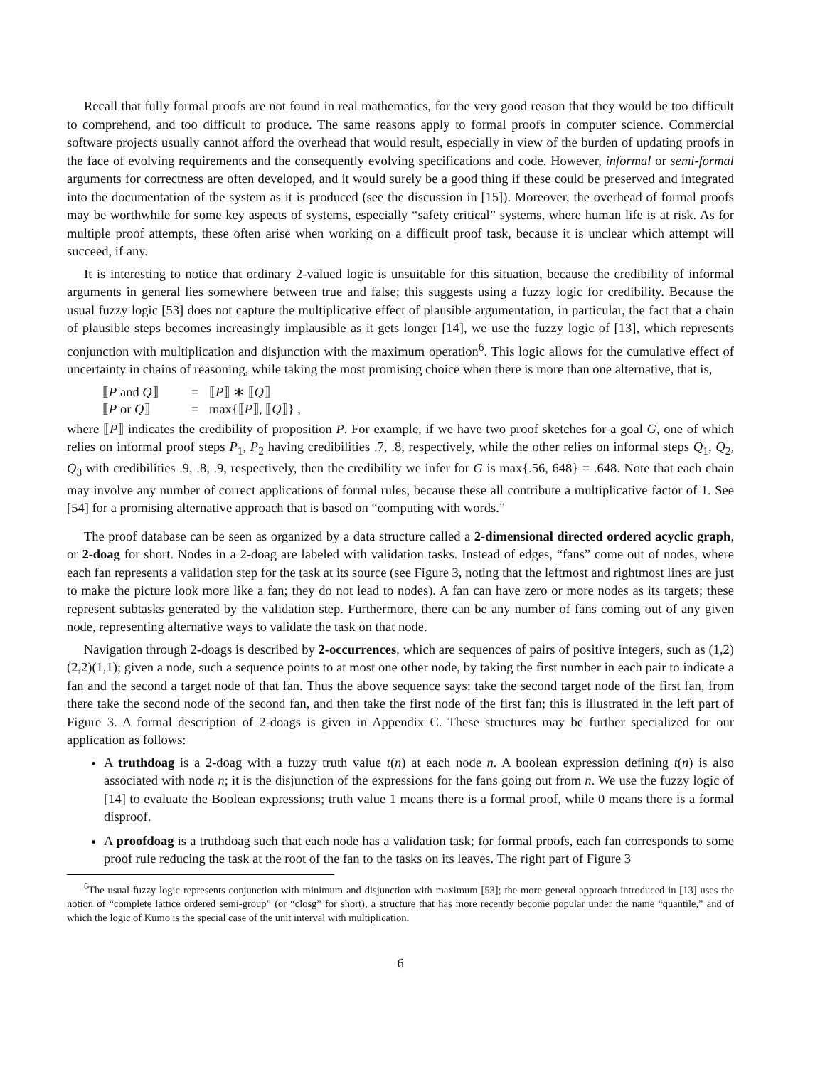Recall that fully formal proofs are not found in real mathematics, for the very good reason that they would be too difficult to comprehend, and too difficult to produce. The same reasons apply to formal proofs in computer science. Commercial software projects usually cannot afford the overhead that would result, especially in view of the burden of updating proofs in the face of evolving requirements and the consequently evolving specifications and code. However, informal or semi-formal arguments for correctness are often developed, and it would surely be a good thing if these could be preserved and integrated into the documentation of the system as it is produced (see the discussion in [15]). Moreover, the overhead of formal proofs may be worthwhile for some key aspects of systems, especially “safety critical” systems, where human life is at risk. As for multiple proof attempts, these often arise when working on a difficult proof task, because it is unclear which attempt will succeed, if any.
It is interesting to notice that ordinary 2-valued logic is unsuitable for this situation, because the credibility of informal arguments in general lies somewhere between true and false; this suggests using a fuzzy logic for credibility. Because the usual fuzzy logic [53] does not capture the multiplicative effect of plausible argumentation, in particular, the fact that a chain of plausible steps becomes increasingly implausible as it gets longer [14], we use the fuzzy logic of [13], which represents conjunction with multiplication and disjunction with the maximum operation<sup>6</sup>. This logic allows for the cumulative effect of uncertainty in chains of reasoning, while taking the most promising choice when there is more than one alternative, that is,
⟦P and Q⟧ = ⟦P⟧ ∗ ⟦Q⟧
⟦P or Q⟧ = max{⟦P⟧, ⟦Q⟧} ,
where ⟦P⟧ indicates the credibility of proposition P. For example, if we have two proof sketches for a goal G, one of which relies on informal proof steps P<sub>1</sub>, P<sub>2</sub> having credibilities .7, .8, respectively, while the other relies on informal steps Q<sub>1</sub>, Q<sub>2</sub>, Q<sub>3</sub> with credibilities .9, .8, .9, respectively, then the credibility we infer for G is max{.56, 648} = .648. Note that each chain may involve any number of correct applications of formal rules, because these all contribute a multiplicative factor of 1. See [54] for a promising alternative approach that is based on “computing with words.”
The proof database can be seen as organized by a data structure called a 2-dimensional directed ordered acyclic graph, or 2-doag for short. Nodes in a 2-doag are labeled with validation tasks. Instead of edges, “fans” come out of nodes, where each fan represents a validation step for the task at its source (see Figure 3, noting that the leftmost and rightmost lines are just to make the picture look more like a fan; they do not lead to nodes). A fan can have zero or more nodes as its targets; these represent subtasks generated by the validation step. Furthermore, there can be any number of fans coming out of any given node, representing alternative ways to validate the task on that node.
Navigation through 2-doags is described by 2-occurrences, which are sequences of pairs of positive integers, such as (1,2)(2,2)(1,1); given a node, such a sequence points to at most one other node, by taking the first number in each pair to indicate a fan and the second a target node of that fan. Thus the above sequence says: take the second target node of the first fan, from there take the second node of the second fan, and then take the first node of the first fan; this is illustrated in the left part of Figure 3. A formal description of 2-doags is given in Appendix C. These structures may be further specialized for our application as follows:
A truthdoag is a 2-doag with a fuzzy truth value t(n) at each node n. A boolean expression defining t(n) is also associated with node n; it is the disjunction of the expressions for the fans going out from n. We use the fuzzy logic of [14] to evaluate the Boolean expressions; truth value 1 means there is a formal proof, while 0 means there is a formal disproof.
A proofdoag is a truthdoag such that each node has a validation task; for formal proofs, each fan corresponds to some proof rule reducing the task at the root of the fan to the tasks on its leaves. The right part of Figure 3
<sup>6</sup> The usual fuzzy logic represents conjunction with minimum and disjunction with maximum [53]; the more general approach introduced in [13] uses the notion of “complete lattice ordered semi-group” (or “closg” for short), a structure that has more recently become popular under the name “quantile,” and of which the logic of Kumo is the special case of the unit interval with multiplication.
6